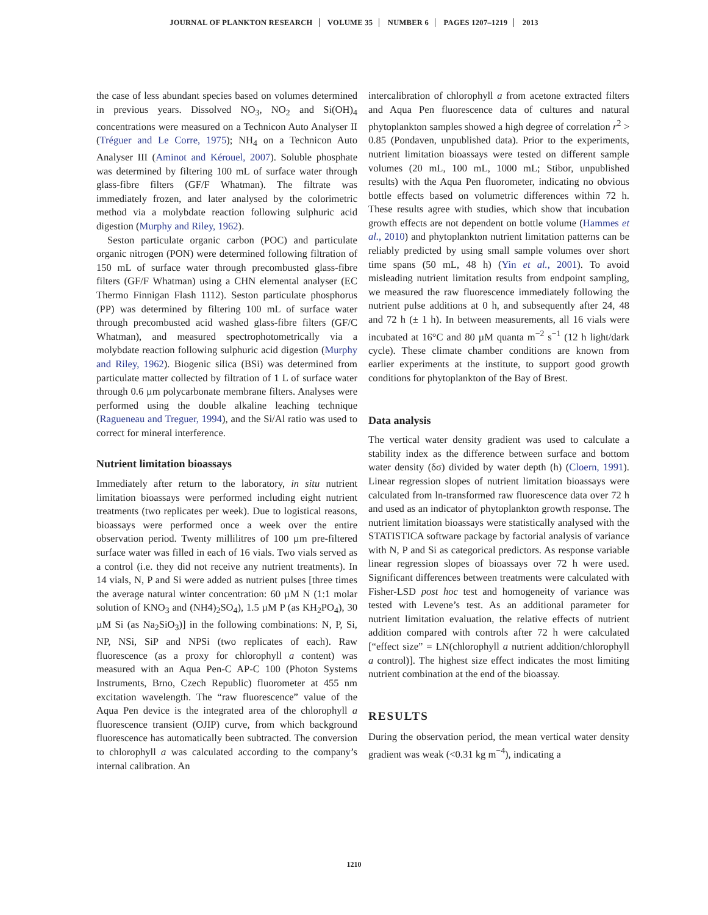JOURNAL OF PLANKTON RESEARCH VOLUME 35 NUMBER 6 PAGES 1207–1219 2013
the case of less abundant species based on volumes determined in previous years. Dissolved NO<sub>3</sub>, NO<sub>2</sub> and Si(OH)<sub>4</sub> concentrations were measured on a Technicon Auto Analyser II (Tréguer and Le Corre, 1975); NH<sub>4</sub> on a Technicon Auto Analyser III (Aminot and Kérouel, 2007). Soluble phosphate was determined by filtering 100 mL of surface water through glass-fibre filters (GF/F Whatman). The filtrate was immediately frozen, and later analysed by the colorimetric method via a molybdate reaction following sulphuric acid digestion (Murphy and Riley, 1962).
Seston particulate organic carbon (POC) and particulate organic nitrogen (PON) were determined following filtration of 150 mL of surface water through precombusted glass-fibre filters (GF/F Whatman) using a CHN elemental analyser (EC Thermo Finnigan Flash 1112). Seston particulate phosphorus (PP) was determined by filtering 100 mL of surface water through precombusted acid washed glass-fibre filters (GF/C Whatman), and measured spectrophotometrically via a molybdate reaction following sulphuric acid digestion (Murphy and Riley, 1962). Biogenic silica (BSi) was determined from particulate matter collected by filtration of 1 L of surface water through 0.6 µm polycarbonate membrane filters. Analyses were performed using the double alkaline leaching technique (Ragueneau and Treguer, 1994), and the Si/Al ratio was used to correct for mineral interference.
Nutrient limitation bioassays
Immediately after return to the laboratory, in situ nutrient limitation bioassays were performed including eight nutrient treatments (two replicates per week). Due to logistical reasons, bioassays were performed once a week over the entire observation period. Twenty millilitres of 100 µm pre-filtered surface water was filled in each of 16 vials. Two vials served as a control (i.e. they did not receive any nutrient treatments). In 14 vials, N, P and Si were added as nutrient pulses [three times the average natural winter concentration: 60 µM N (1:1 molar solution of KNO<sub>3</sub> and (NH4)<sub>2</sub>SO<sub>4</sub>), 1.5 µM P (as KH<sub>2</sub>PO<sub>4</sub>), 30 µM Si (as Na<sub>2</sub>SiO<sub>3</sub>)] in the following combinations: N, P, Si, NP, NSi, SiP and NPSi (two replicates of each). Raw fluorescence (as a proxy for chlorophyll a content) was measured with an Aqua Pen-C AP-C 100 (Photon Systems Instruments, Brno, Czech Republic) fluorometer at 455 nm excitation wavelength. The “raw fluorescence” value of the Aqua Pen device is the integrated area of the chlorophyll a fluorescence transient (OJIP) curve, from which background fluorescence has automatically been subtracted. The conversion to chlorophyll a was calculated according to the company’s internal calibration. An
intercalibration of chlorophyll a from acetone extracted filters and Aqua Pen fluorescence data of cultures and natural phytoplankton samples showed a high degree of correlation r<sup>2</sup> > 0.85 (Pondaven, unpublished data). Prior to the experiments, nutrient limitation bioassays were tested on different sample volumes (20 mL, 100 mL, 1000 mL; Stibor, unpublished results) with the Aqua Pen fluorometer, indicating no obvious bottle effects based on volumetric differences within 72 h. These results agree with studies, which show that incubation growth effects are not dependent on bottle volume (Hammes et al., 2010) and phytoplankton nutrient limitation patterns can be reliably predicted by using small sample volumes over short time spans (50 mL, 48 h) (Yin et al., 2001). To avoid misleading nutrient limitation results from endpoint sampling, we measured the raw fluorescence immediately following the nutrient pulse additions at 0 h, and subsequently after 24, 48 and 72 h (± 1 h). In between measurements, all 16 vials were incubated at 16°C and 80 µM quanta m<sup>−2</sup> s<sup>−1</sup> (12 h light/dark cycle). These climate chamber conditions are known from earlier experiments at the institute, to support good growth conditions for phytoplankton of the Bay of Brest.
Data analysis
The vertical water density gradient was used to calculate a stability index as the difference between surface and bottom water density (δσ) divided by water depth (h) (Cloern, 1991). Linear regression slopes of nutrient limitation bioassays were calculated from ln-transformed raw fluorescence data over 72 h and used as an indicator of phytoplankton growth response. The nutrient limitation bioassays were statistically analysed with the STATISTICA software package by factorial analysis of variance with N, P and Si as categorical predictors. As response variable linear regression slopes of bioassays over 72 h were used. Significant differences between treatments were calculated with Fisher-LSD post hoc test and homogeneity of variance was tested with Levene’s test. As an additional parameter for nutrient limitation evaluation, the relative effects of nutrient addition compared with controls after 72 h were calculated [“effect size” = LN(chlorophyll a nutrient addition/chlorophyll a control)]. The highest size effect indicates the most limiting nutrient combination at the end of the bioassay.
RESULTS
During the observation period, the mean vertical water density gradient was weak (<0.31 kg m<sup>−4</sup>), indicating a
1210